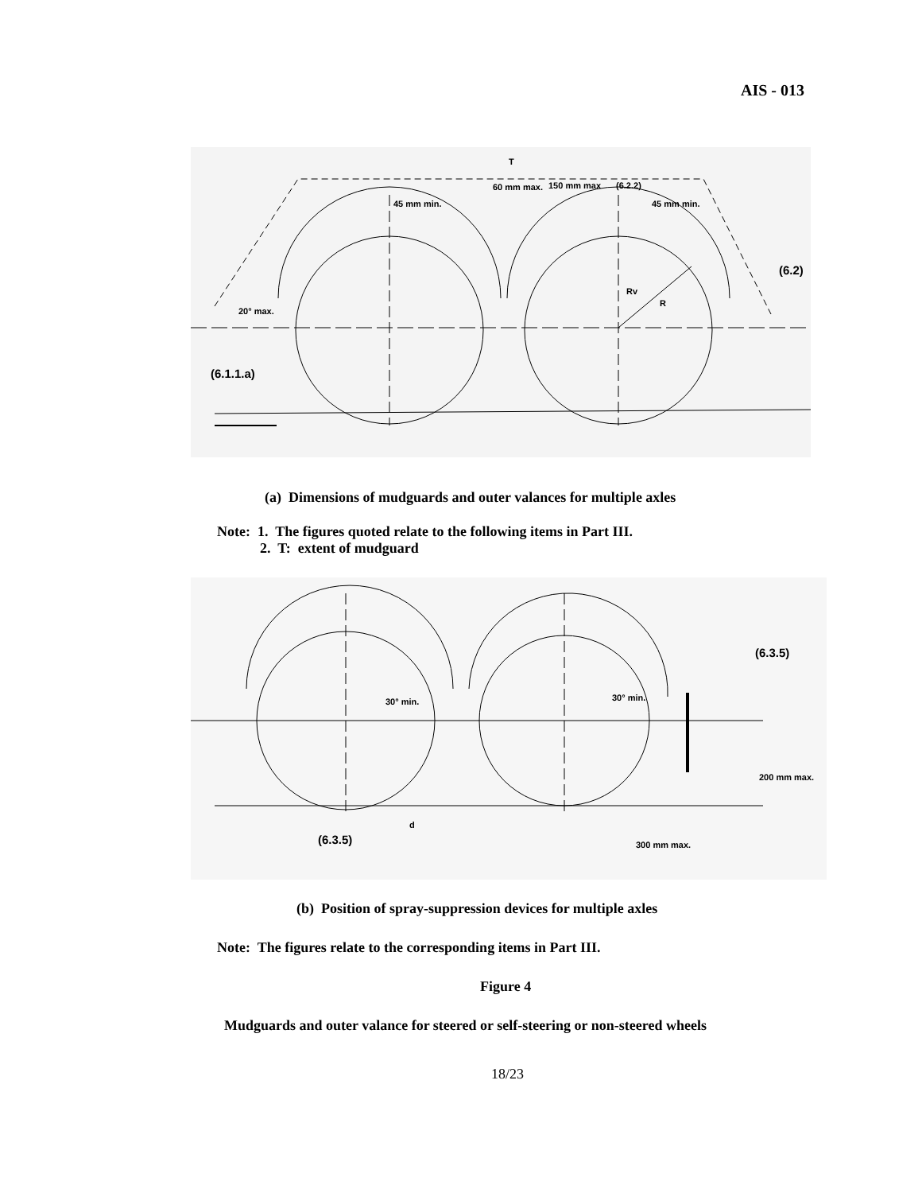AIS - 013
60 mm max.
150 mm max
(6.2.2)
T
45 mm min.
45 mm min.
(6.2)
20° max.
Rv
R
(6.1.1.a)
(a) Dimensions of mudguards and outer valances for multiple axles
Note: 1. The figures quoted relate to the following items in Part III.
2. T: extent of mudguard
30° min.
30° min.
(6.3.5)
200 mm max.
(6.3.5)
d
300 mm max.
(b) Position of spray-suppression devices for multiple axles
Note: The figures relate to the corresponding items in Part III.
Figure 4
Mudguards and outer valance for steered or self-steering or non-steered wheels
18/23